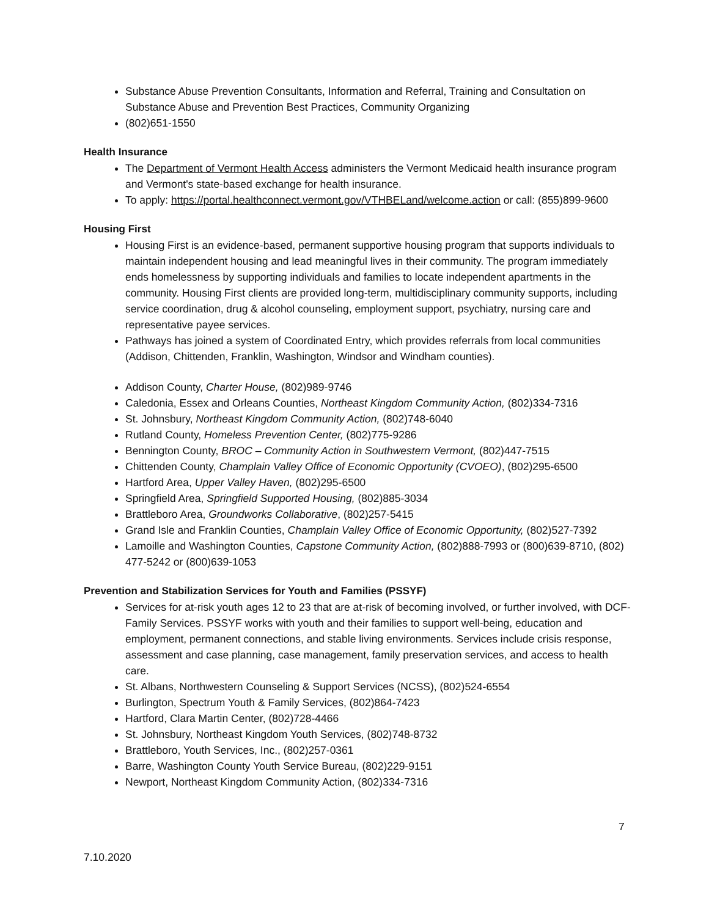Substance Abuse Prevention Consultants, Information and Referral, Training and Consultation on Substance Abuse and Prevention Best Practices, Community Organizing
(802)651-1550
Health Insurance
The Department of Vermont Health Access administers the Vermont Medicaid health insurance program and Vermont's state-based exchange for health insurance.
To apply: https://portal.healthconnect.vermont.gov/VTHBELand/welcome.action or call: (855)899-9600
Housing First
Housing First is an evidence-based, permanent supportive housing program that supports individuals to maintain independent housing and lead meaningful lives in their community. The program immediately ends homelessness by supporting individuals and families to locate independent apartments in the community. Housing First clients are provided long-term, multidisciplinary community supports, including service coordination, drug & alcohol counseling, employment support, psychiatry, nursing care and representative payee services.
Pathways has joined a system of Coordinated Entry, which provides referrals from local communities (Addison, Chittenden, Franklin, Washington, Windsor and Windham counties).
Addison County, Charter House, (802)989-9746
Caledonia, Essex and Orleans Counties, Northeast Kingdom Community Action, (802)334-7316
St. Johnsbury, Northeast Kingdom Community Action, (802)748-6040
Rutland County, Homeless Prevention Center, (802)775-9286
Bennington County, BROC – Community Action in Southwestern Vermont, (802)447-7515
Chittenden County, Champlain Valley Office of Economic Opportunity (CVOEO), (802)295-6500
Hartford Area, Upper Valley Haven, (802)295-6500
Springfield Area, Springfield Supported Housing, (802)885-3034
Brattleboro Area, Groundworks Collaborative, (802)257-5415
Grand Isle and Franklin Counties, Champlain Valley Office of Economic Opportunity, (802)527-7392
Lamoille and Washington Counties, Capstone Community Action, (802)888-7993 or (800)639-8710, (802) 477-5242 or (800)639-1053
Prevention and Stabilization Services for Youth and Families (PSSYF)
Services for at-risk youth ages 12 to 23 that are at-risk of becoming involved, or further involved, with DCF-Family Services. PSSYF works with youth and their families to support well-being, education and employment, permanent connections, and stable living environments. Services include crisis response, assessment and case planning, case management, family preservation services, and access to health care.
St. Albans, Northwestern Counseling & Support Services (NCSS), (802)524-6554
Burlington, Spectrum Youth & Family Services, (802)864-7423
Hartford, Clara Martin Center, (802)728-4466
St. Johnsbury, Northeast Kingdom Youth Services, (802)748-8732
Brattleboro, Youth Services, Inc., (802)257-0361
Barre, Washington County Youth Service Bureau, (802)229-9151
Newport, Northeast Kingdom Community Action, (802)334-7316
7
7.10.2020